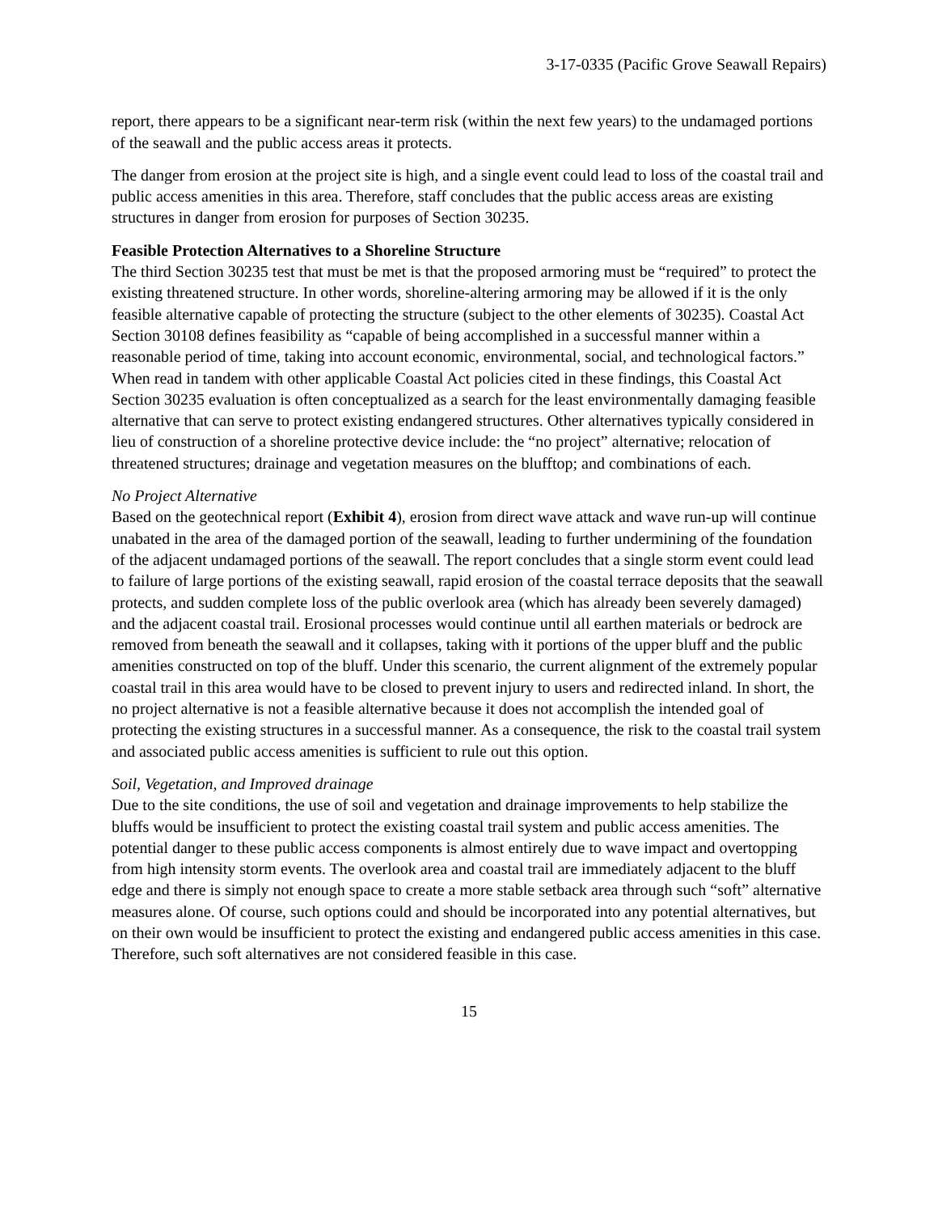3-17-0335 (Pacific Grove Seawall Repairs)
report, there appears to be a significant near-term risk (within the next few years) to the undamaged portions of the seawall and the public access areas it protects.
The danger from erosion at the project site is high, and a single event could lead to loss of the coastal trail and public access amenities in this area. Therefore, staff concludes that the public access areas are existing structures in danger from erosion for purposes of Section 30235.
Feasible Protection Alternatives to a Shoreline Structure
The third Section 30235 test that must be met is that the proposed armoring must be “required” to protect the existing threatened structure. In other words, shoreline-altering armoring may be allowed if it is the only feasible alternative capable of protecting the structure (subject to the other elements of 30235). Coastal Act Section 30108 defines feasibility as “capable of being accomplished in a successful manner within a reasonable period of time, taking into account economic, environmental, social, and technological factors.” When read in tandem with other applicable Coastal Act policies cited in these findings, this Coastal Act Section 30235 evaluation is often conceptualized as a search for the least environmentally damaging feasible alternative that can serve to protect existing endangered structures. Other alternatives typically considered in lieu of construction of a shoreline protective device include: the “no project” alternative; relocation of threatened structures; drainage and vegetation measures on the blufftop; and combinations of each.
No Project Alternative
Based on the geotechnical report (Exhibit 4), erosion from direct wave attack and wave run-up will continue unabated in the area of the damaged portion of the seawall, leading to further undermining of the foundation of the adjacent undamaged portions of the seawall. The report concludes that a single storm event could lead to failure of large portions of the existing seawall, rapid erosion of the coastal terrace deposits that the seawall protects, and sudden complete loss of the public overlook area (which has already been severely damaged) and the adjacent coastal trail. Erosional processes would continue until all earthen materials or bedrock are removed from beneath the seawall and it collapses, taking with it portions of the upper bluff and the public amenities constructed on top of the bluff. Under this scenario, the current alignment of the extremely popular coastal trail in this area would have to be closed to prevent injury to users and redirected inland. In short, the no project alternative is not a feasible alternative because it does not accomplish the intended goal of protecting the existing structures in a successful manner. As a consequence, the risk to the coastal trail system and associated public access amenities is sufficient to rule out this option.
Soil, Vegetation, and Improved drainage
Due to the site conditions, the use of soil and vegetation and drainage improvements to help stabilize the bluffs would be insufficient to protect the existing coastal trail system and public access amenities. The potential danger to these public access components is almost entirely due to wave impact and overtopping from high intensity storm events. The overlook area and coastal trail are immediately adjacent to the bluff edge and there is simply not enough space to create a more stable setback area through such “soft” alternative measures alone. Of course, such options could and should be incorporated into any potential alternatives, but on their own would be insufficient to protect the existing and endangered public access amenities in this case. Therefore, such soft alternatives are not considered feasible in this case.
15